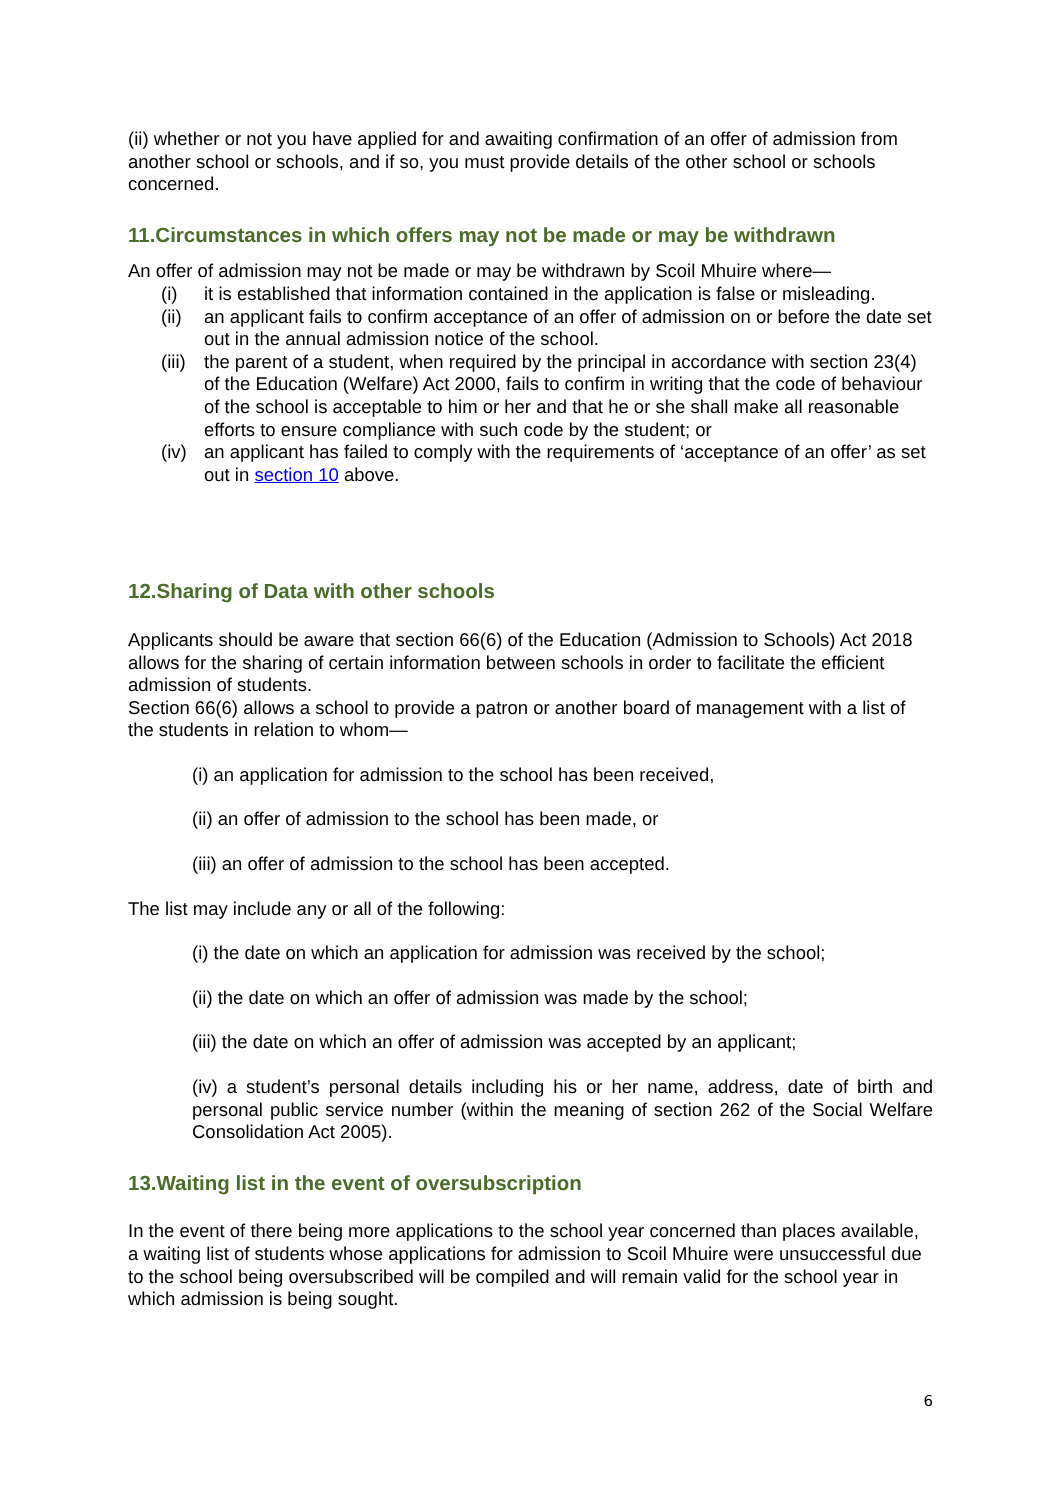(ii) whether or not you have applied for and awaiting confirmation of an offer of admission from another school or schools, and if so, you must provide details of the other school or schools concerned.
11.Circumstances in which offers may not be made or may be withdrawn
An offer of admission may not be made or may be withdrawn by Scoil Mhuire where—
(i) it is established that information contained in the application is false or misleading.
(ii) an applicant fails to confirm acceptance of an offer of admission on or before the date set out in the annual admission notice of the school.
(iii) the parent of a student, when required by the principal in accordance with section 23(4) of the Education (Welfare) Act 2000, fails to confirm in writing that the code of behaviour of the school is acceptable to him or her and that he or she shall make all reasonable efforts to ensure compliance with such code by the student; or
(iv) an applicant has failed to comply with the requirements of ‘acceptance of an offer’ as set out in section 10 above.
12.Sharing of Data with other schools
Applicants should be aware that section 66(6) of the Education (Admission to Schools) Act 2018 allows for the sharing of certain information between schools in order to facilitate the efficient admission of students.
Section 66(6) allows a school to provide a patron or another board of management with a list of the students in relation to whom—
(i) an application for admission to the school has been received,
(ii) an offer of admission to the school has been made, or
(iii) an offer of admission to the school has been accepted.
The list may include any or all of the following:
(i) the date on which an application for admission was received by the school;
(ii) the date on which an offer of admission was made by the school;
(iii) the date on which an offer of admission was accepted by an applicant;
(iv) a student’s personal details including his or her name, address, date of birth and personal public service number (within the meaning of section 262 of the Social Welfare Consolidation Act 2005).
13.Waiting list in the event of oversubscription
In the event of there being more applications to the school year concerned than places available, a waiting list of students whose applications for admission to Scoil Mhuire were unsuccessful due to the school being oversubscribed will be compiled and will remain valid for the school year in which admission is being sought.
6